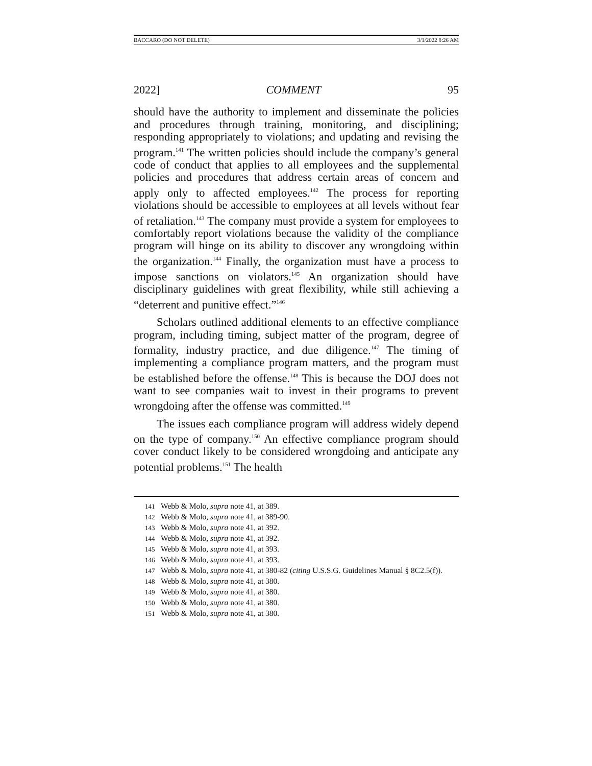BACCARO (DO NOT DELETE) 3/1/2022 8:26 AM
2022] COMMENT 95
should have the authority to implement and disseminate the policies and procedures through training, monitoring, and disciplining; responding appropriately to violations; and updating and revising the program.<sup>141</sup> The written policies should include the company’s general code of conduct that applies to all employees and the supplemental policies and procedures that address certain areas of concern and apply only to affected employees.<sup>142</sup> The process for reporting violations should be accessible to employees at all levels without fear of retaliation.<sup>143</sup> The company must provide a system for employees to comfortably report violations because the validity of the compliance program will hinge on its ability to discover any wrongdoing within the organization.<sup>144</sup> Finally, the organization must have a process to impose sanctions on violators.<sup>145</sup> An organization should have disciplinary guidelines with great flexibility, while still achieving a “deterrent and punitive effect.”<sup>146</sup>
Scholars outlined additional elements to an effective compliance program, including timing, subject matter of the program, degree of formality, industry practice, and due diligence.<sup>147</sup> The timing of implementing a compliance program matters, and the program must be established before the offense.<sup>148</sup> This is because the DOJ does not want to see companies wait to invest in their programs to prevent wrongdoing after the offense was committed.<sup>149</sup>
The issues each compliance program will address widely depend on the type of company.<sup>150</sup> An effective compliance program should cover conduct likely to be considered wrongdoing and anticipate any potential problems.<sup>151</sup> The health
141 Webb & Molo, supra note 41, at 389.
142 Webb & Molo, supra note 41, at 389-90.
143 Webb & Molo, supra note 41, at 392.
144 Webb & Molo, supra note 41, at 392.
145 Webb & Molo, supra note 41, at 393.
146 Webb & Molo, supra note 41, at 393.
147 Webb & Molo, supra note 41, at 380-82 (citing U.S.S.G. Guidelines Manual § 8C2.5(f)).
148 Webb & Molo, supra note 41, at 380.
149 Webb & Molo, supra note 41, at 380.
150 Webb & Molo, supra note 41, at 380.
151 Webb & Molo, supra note 41, at 380.